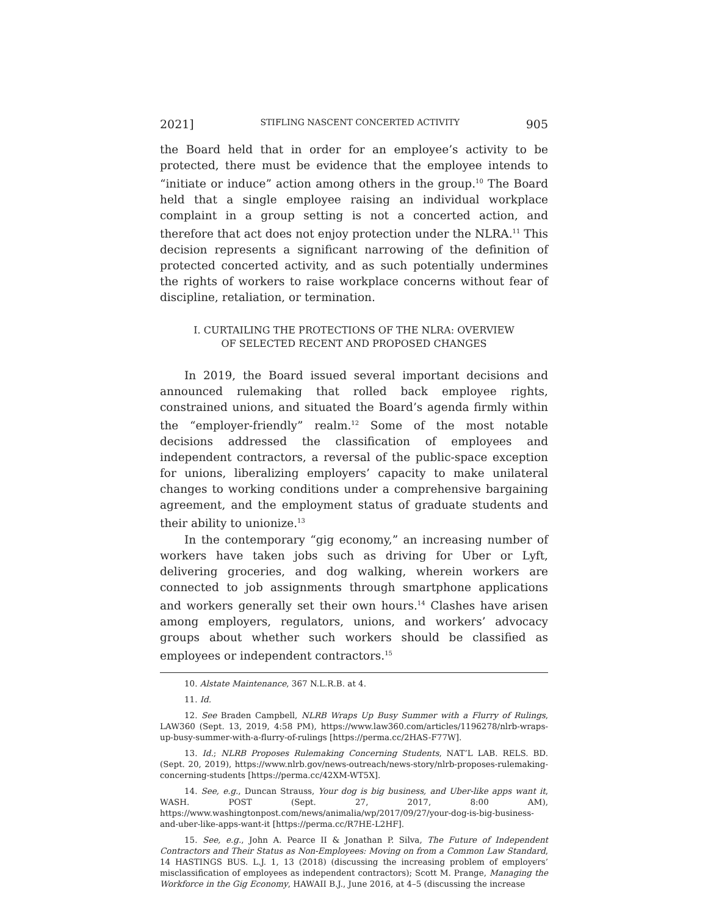2021] STIFLING NASCENT CONCERTED ACTIVITY 905
the Board held that in order for an employee’s activity to be protected, there must be evidence that the employee intends to “initiate or induce” action among others in the group.<sup>10</sup> The Board held that a single employee raising an individual workplace complaint in a group setting is not a concerted action, and therefore that act does not enjoy protection under the NLRA.<sup>11</sup> This decision represents a significant narrowing of the definition of protected concerted activity, and as such potentially undermines the rights of workers to raise workplace concerns without fear of discipline, retaliation, or termination.
I. CURTAILING THE PROTECTIONS OF THE NLRA: OVERVIEW
OF SELECTED RECENT AND PROPOSED CHANGES
In 2019, the Board issued several important decisions and announced rulemaking that rolled back employee rights, constrained unions, and situated the Board’s agenda firmly within the “employer-friendly” realm.<sup>12</sup> Some of the most notable decisions addressed the classification of employees and independent contractors, a reversal of the public-space exception for unions, liberalizing employers’ capacity to make unilateral changes to working conditions under a comprehensive bargaining agreement, and the employment status of graduate students and their ability to unionize.<sup>13</sup>
In the contemporary “gig economy,” an increasing number of workers have taken jobs such as driving for Uber or Lyft, delivering groceries, and dog walking, wherein workers are connected to job assignments through smartphone applications and workers generally set their own hours.<sup>14</sup> Clashes have arisen among employers, regulators, unions, and workers’ advocacy groups about whether such workers should be classified as employees or independent contractors.<sup>15</sup>
10. Alstate Maintenance, 367 N.L.R.B. at 4.
11. Id.
12. See Braden Campbell, NLRB Wraps Up Busy Summer with a Flurry of Rulings, LAW360 (Sept. 13, 2019, 4:58 PM), https://www.law360.com/articles/1196278/nlrb-wraps-up-busy-summer-with-a-flurry-of-rulings [https://perma.cc/2HAS-F77W].
13. Id.; NLRB Proposes Rulemaking Concerning Students, NAT’L LAB. RELS. BD. (Sept. 20, 2019), https://www.nlrb.gov/news-outreach/news-story/nlrb-proposes-rulemaking-concerning-students [https://perma.cc/42XM-WT5X].
14. See, e.g., Duncan Strauss, Your dog is big business, and Uber-like apps want it, WASH. POST (Sept. 27, 2017, 8:00 AM), https://www.washingtonpost.com/news/animalia/wp/2017/09/27/your-dog-is-big-business-and-uber-like-apps-want-it [https://perma.cc/R7HE-L2HF].
15. See, e.g., John A. Pearce II & Jonathan P. Silva, The Future of Independent Contractors and Their Status as Non-Employees: Moving on from a Common Law Standard, 14 HASTINGS BUS. L.J. 1, 13 (2018) (discussing the increasing problem of employers’ misclassification of employees as independent contractors); Scott M. Prange, Managing the Workforce in the Gig Economy, HAWAII B.J., June 2016, at 4–5 (discussing the increase